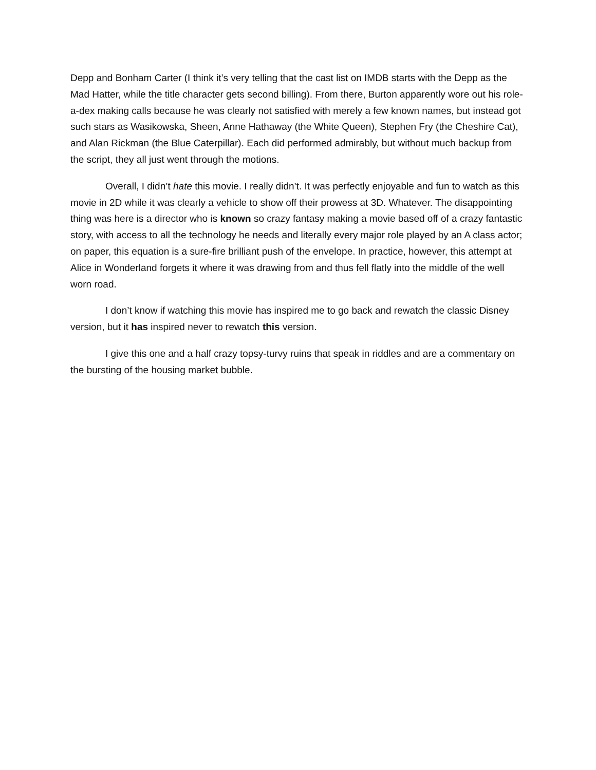Depp and Bonham Carter (I think it’s very telling that the cast list on IMDB starts with the Depp as the Mad Hatter, while the title character gets second billing). From there, Burton apparently wore out his role-a-dex making calls because he was clearly not satisfied with merely a few known names, but instead got such stars as Wasikowska, Sheen, Anne Hathaway (the White Queen), Stephen Fry (the Cheshire Cat), and Alan Rickman (the Blue Caterpillar). Each did performed admirably, but without much backup from the script, they all just went through the motions.
Overall, I didn’t hate this movie. I really didn’t. It was perfectly enjoyable and fun to watch as this movie in 2D while it was clearly a vehicle to show off their prowess at 3D. Whatever. The disappointing thing was here is a director who is known so crazy fantasy making a movie based off of a crazy fantastic story, with access to all the technology he needs and literally every major role played by an A class actor; on paper, this equation is a sure-fire brilliant push of the envelope. In practice, however, this attempt at Alice in Wonderland forgets it where it was drawing from and thus fell flatly into the middle of the well worn road.
I don’t know if watching this movie has inspired me to go back and rewatch the classic Disney version, but it has inspired never to rewatch this version.
I give this one and a half crazy topsy-turvy ruins that speak in riddles and are a commentary on the bursting of the housing market bubble.